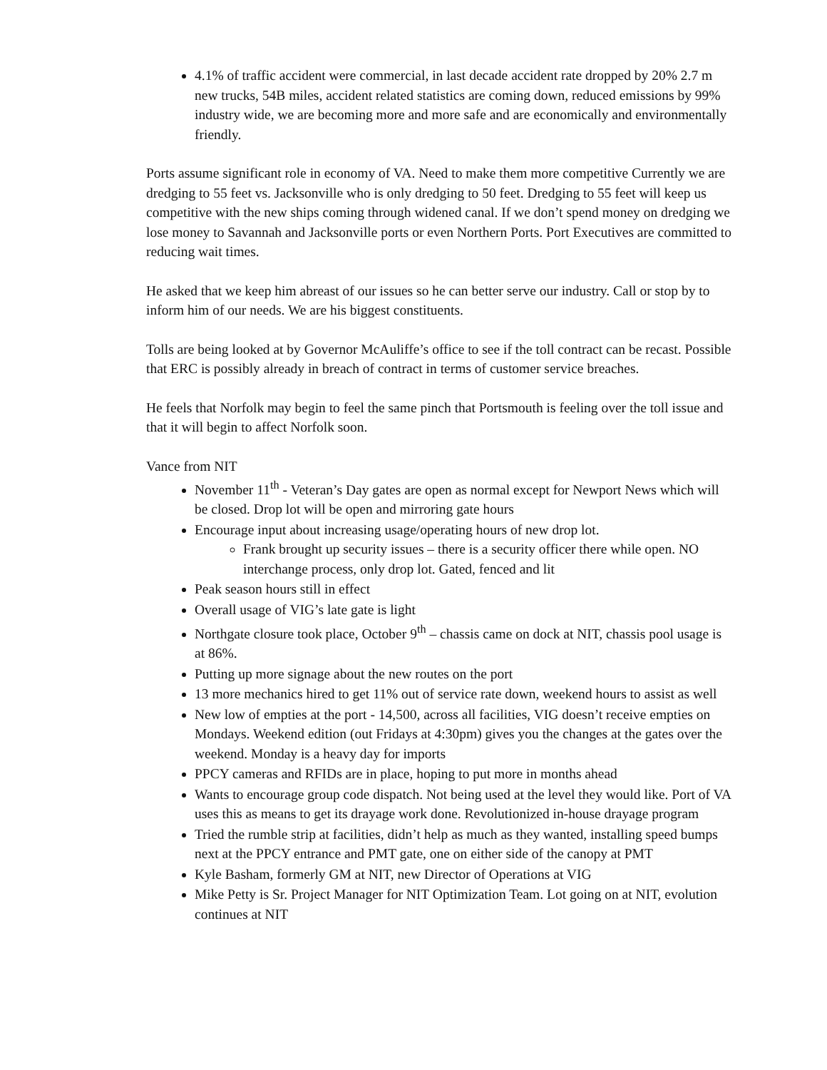4.1% of traffic accident were commercial, in last decade accident rate dropped by 20% 2.7 m new trucks, 54B miles, accident related statistics are coming down, reduced emissions by 99% industry wide, we are becoming more and more safe and are economically and environmentally friendly.
Ports assume significant role in economy of VA. Need to make them more competitive Currently we are dredging to 55 feet vs. Jacksonville who is only dredging to 50 feet. Dredging to 55 feet will keep us competitive with the new ships coming through widened canal. If we don’t spend money on dredging we lose money to Savannah and Jacksonville ports or even Northern Ports. Port Executives are committed to reducing wait times.
He asked that we keep him abreast of our issues so he can better serve our industry. Call or stop by to inform him of our needs. We are his biggest constituents.
Tolls are being looked at by Governor McAuliffe’s office to see if the toll contract can be recast. Possible that ERC is possibly already in breach of contract in terms of customer service breaches.
He feels that Norfolk may begin to feel the same pinch that Portsmouth is feeling over the toll issue and that it will begin to affect Norfolk soon.
Vance from NIT
November 11<sup>th</sup> - Veteran’s Day gates are open as normal except for Newport News which will be closed. Drop lot will be open and mirroring gate hours
Encourage input about increasing usage/operating hours of new drop lot.
Frank brought up security issues – there is a security officer there while open. NO interchange process, only drop lot. Gated, fenced and lit
Peak season hours still in effect
Overall usage of VIG’s late gate is light
Northgate closure took place, October 9<sup>th</sup> – chassis came on dock at NIT, chassis pool usage is at 86%.
Putting up more signage about the new routes on the port
13 more mechanics hired to get 11% out of service rate down, weekend hours to assist as well
New low of empties at the port - 14,500, across all facilities, VIG doesn’t receive empties on Mondays. Weekend edition (out Fridays at 4:30pm) gives you the changes at the gates over the weekend. Monday is a heavy day for imports
PPCY cameras and RFIDs are in place, hoping to put more in months ahead
Wants to encourage group code dispatch. Not being used at the level they would like. Port of VA uses this as means to get its drayage work done. Revolutionized in-house drayage program
Tried the rumble strip at facilities, didn’t help as much as they wanted, installing speed bumps next at the PPCY entrance and PMT gate, one on either side of the canopy at PMT
Kyle Basham, formerly GM at NIT, new Director of Operations at VIG
Mike Petty is Sr. Project Manager for NIT Optimization Team. Lot going on at NIT, evolution continues at NIT